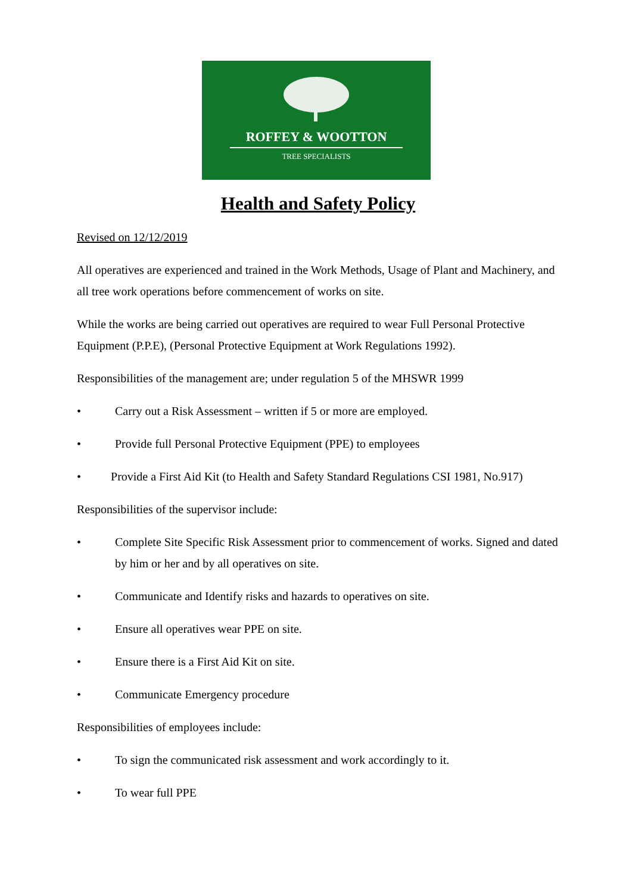ROFFEY & WOOTTON
TREE SPECIALISTS
Health and Safety Policy
Revised on 12/12/2019
All operatives are experienced and trained in the Work Methods, Usage of Plant and Machinery, and all tree work operations before commencement of works on site.
While the works are being carried out operatives are required to wear Full Personal Protective Equipment (P.P.E), (Personal Protective Equipment at Work Regulations 1992).
Responsibilities of the management are; under regulation 5 of the MHSWR 1999
• Carry out a Risk Assessment – written if 5 or more are employed.
• Provide full Personal Protective Equipment (PPE) to employees
• Provide a First Aid Kit (to Health and Safety Standard Regulations CSI 1981, No.917)
Responsibilities of the supervisor include:
• Complete Site Specific Risk Assessment prior to commencement of works. Signed and dated by him or her and by all operatives on site.
• Communicate and Identify risks and hazards to operatives on site.
• Ensure all operatives wear PPE on site.
• Ensure there is a First Aid Kit on site.
• Communicate Emergency procedure
Responsibilities of employees include:
• To sign the communicated risk assessment and work accordingly to it.
• To wear full PPE